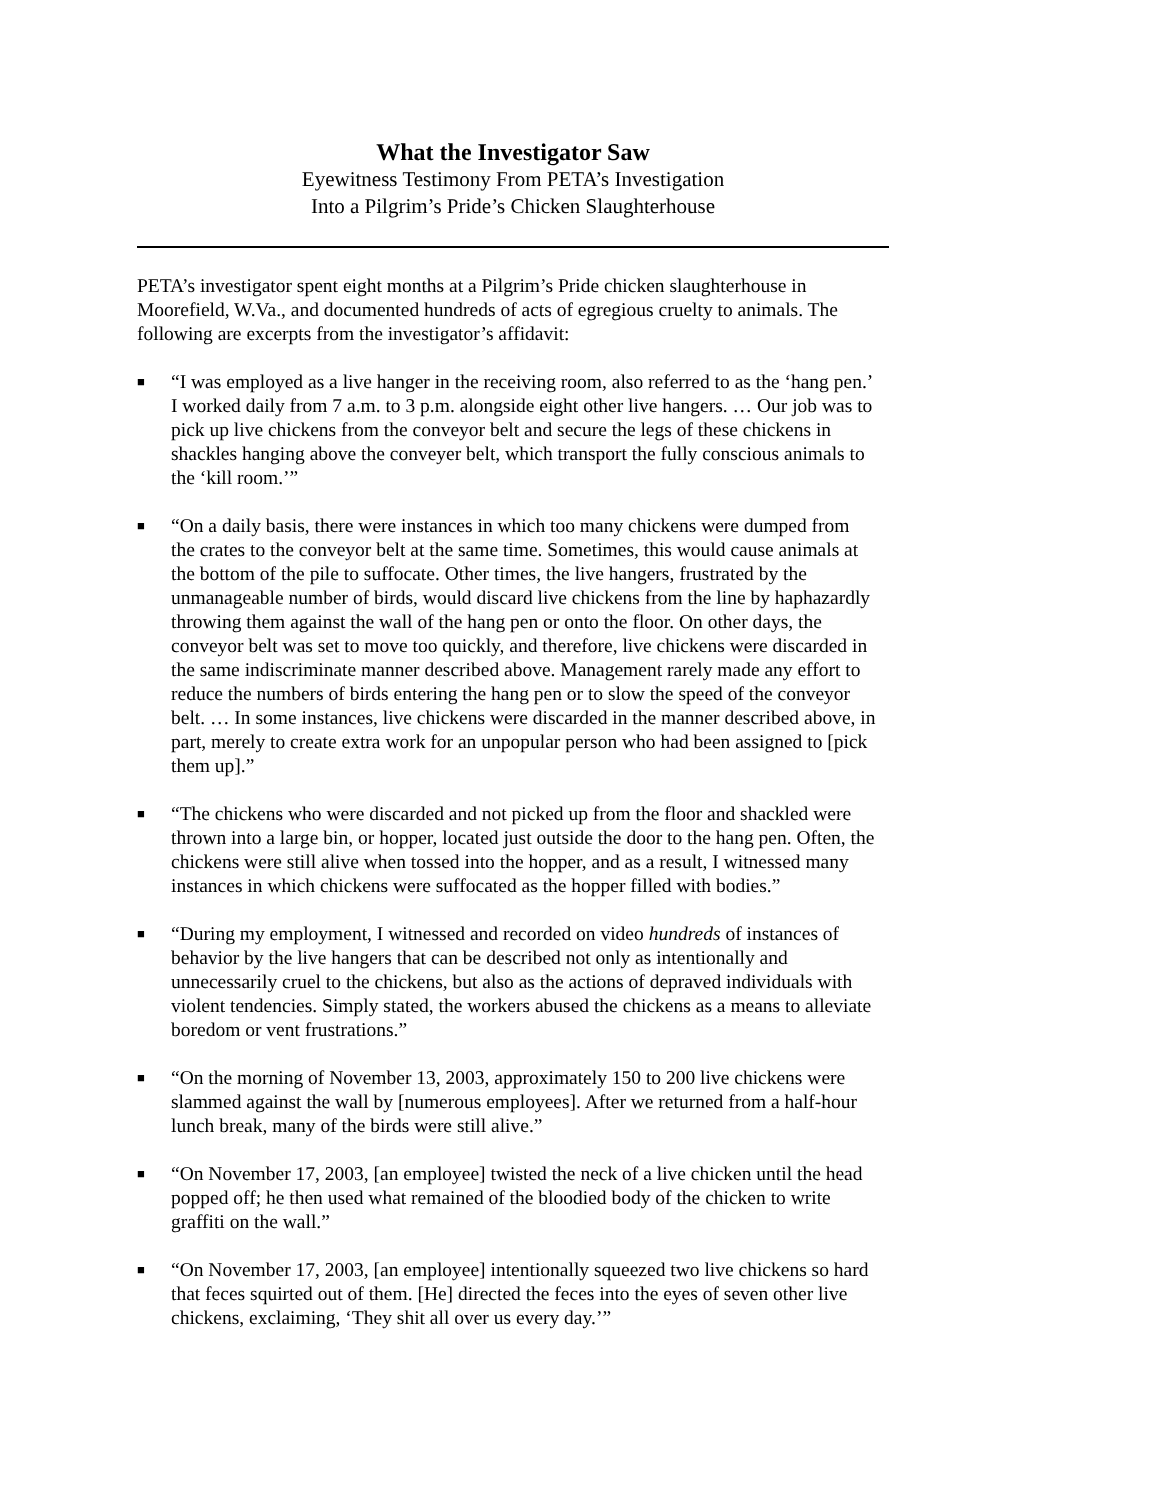What the Investigator Saw
Eyewitness Testimony From PETA’s Investigation
Into a Pilgrim’s Pride’s Chicken Slaughterhouse
PETA’s investigator spent eight months at a Pilgrim’s Pride chicken slaughterhouse in Moorefield, W.Va., and documented hundreds of acts of egregious cruelty to animals. The following are excerpts from the investigator’s affidavit:
■ “I was employed as a live hanger in the receiving room, also referred to as the ‘hang pen.’ I worked daily from 7 a.m. to 3 p.m. alongside eight other live hangers. … Our job was to pick up live chickens from the conveyor belt and secure the legs of these chickens in shackles hanging above the conveyer belt, which transport the fully conscious animals to the ‘kill room.’”
■ “On a daily basis, there were instances in which too many chickens were dumped from the crates to the conveyor belt at the same time. Sometimes, this would cause animals at the bottom of the pile to suffocate. Other times, the live hangers, frustrated by the unmanageable number of birds, would discard live chickens from the line by haphazardly throwing them against the wall of the hang pen or onto the floor. On other days, the conveyor belt was set to move too quickly, and therefore, live chickens were discarded in the same indiscriminate manner described above. Management rarely made any effort to reduce the numbers of birds entering the hang pen or to slow the speed of the conveyor belt. … In some instances, live chickens were discarded in the manner described above, in part, merely to create extra work for an unpopular person who had been assigned to [pick them up].”
■ “The chickens who were discarded and not picked up from the floor and shackled were thrown into a large bin, or hopper, located just outside the door to the hang pen. Often, the chickens were still alive when tossed into the hopper, and as a result, I witnessed many instances in which chickens were suffocated as the hopper filled with bodies.”
■ “During my employment, I witnessed and recorded on video hundreds of instances of behavior by the live hangers that can be described not only as intentionally and unnecessarily cruel to the chickens, but also as the actions of depraved individuals with violent tendencies. Simply stated, the workers abused the chickens as a means to alleviate boredom or vent frustrations.”
■ “On the morning of November 13, 2003, approximately 150 to 200 live chickens were slammed against the wall by [numerous employees]. After we returned from a half-hour lunch break, many of the birds were still alive.”
■ “On November 17, 2003, [an employee] twisted the neck of a live chicken until the head popped off; he then used what remained of the bloodied body of the chicken to write graffiti on the wall.”
■ “On November 17, 2003, [an employee] intentionally squeezed two live chickens so hard that feces squirted out of them. [He] directed the feces into the eyes of seven other live chickens, exclaiming, ‘They shit all over us every day.’”